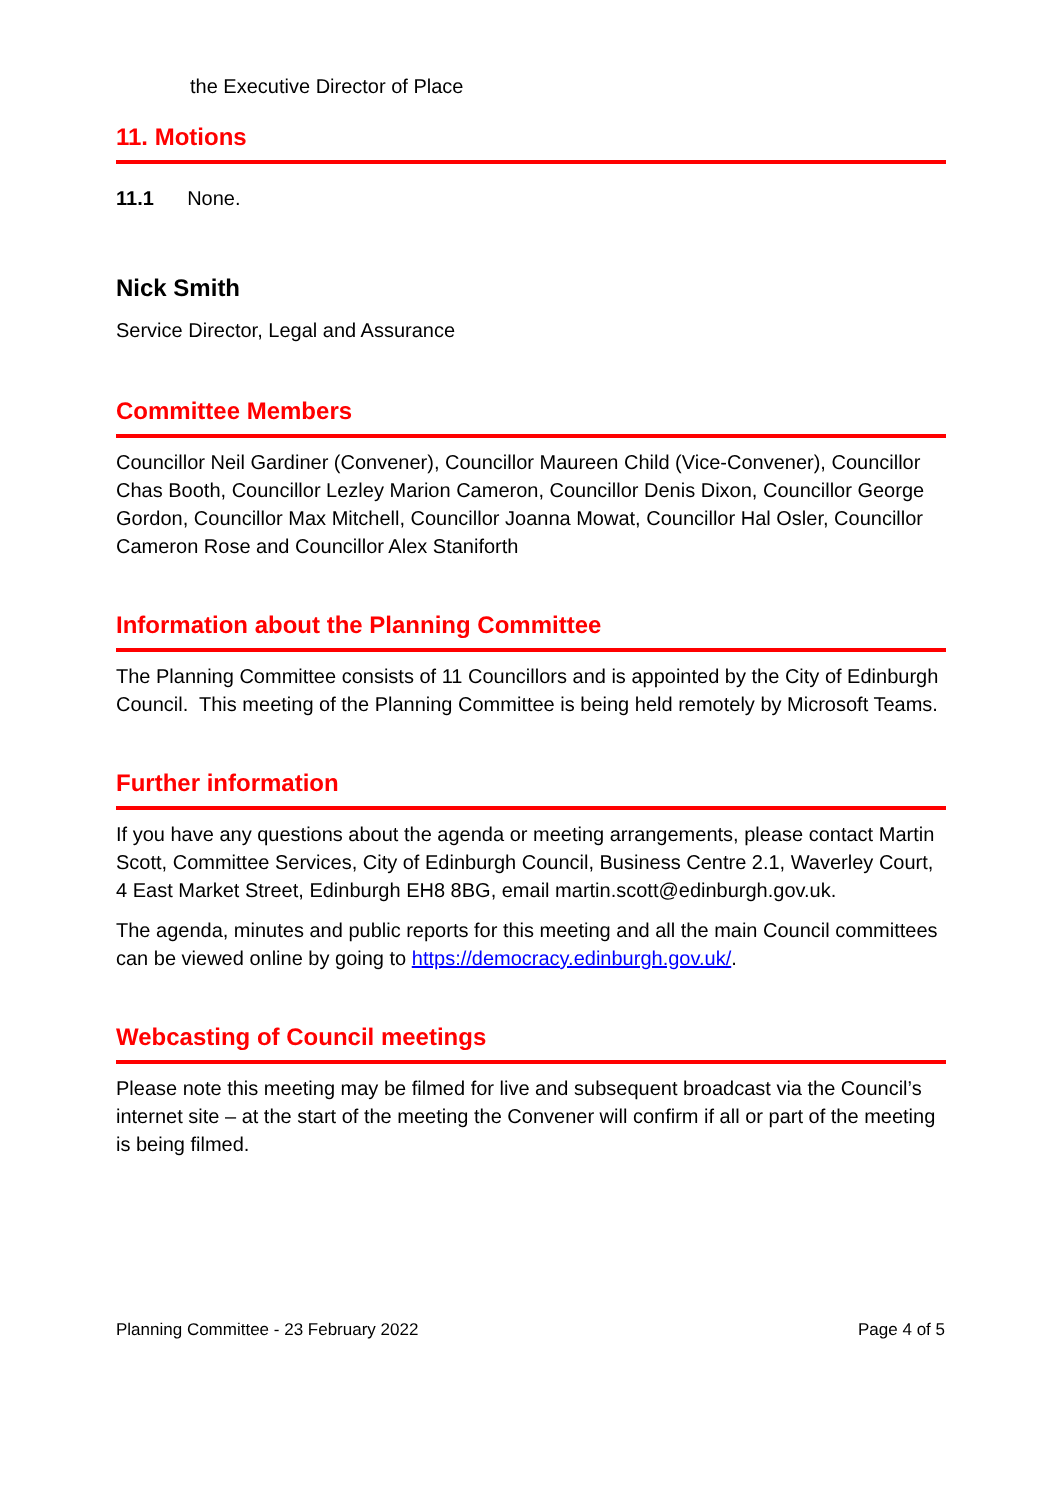the Executive Director of Place
11. Motions
11.1 None.
Nick Smith
Service Director, Legal and Assurance
Committee Members
Councillor Neil Gardiner (Convener), Councillor Maureen Child (Vice-Convener), Councillor Chas Booth, Councillor Lezley Marion Cameron, Councillor Denis Dixon, Councillor George Gordon, Councillor Max Mitchell, Councillor Joanna Mowat, Councillor Hal Osler, Councillor Cameron Rose and Councillor Alex Staniforth
Information about the Planning Committee
The Planning Committee consists of 11 Councillors and is appointed by the City of Edinburgh Council. This meeting of the Planning Committee is being held remotely by Microsoft Teams.
Further information
If you have any questions about the agenda or meeting arrangements, please contact Martin Scott, Committee Services, City of Edinburgh Council, Business Centre 2.1, Waverley Court, 4 East Market Street, Edinburgh EH8 8BG, email martin.scott@edinburgh.gov.uk.
The agenda, minutes and public reports for this meeting and all the main Council committees can be viewed online by going to https://democracy.edinburgh.gov.uk/.
Webcasting of Council meetings
Please note this meeting may be filmed for live and subsequent broadcast via the Council’s internet site – at the start of the meeting the Convener will confirm if all or part of the meeting is being filmed.
Planning Committee - 23 February 2022 Page 4 of 5